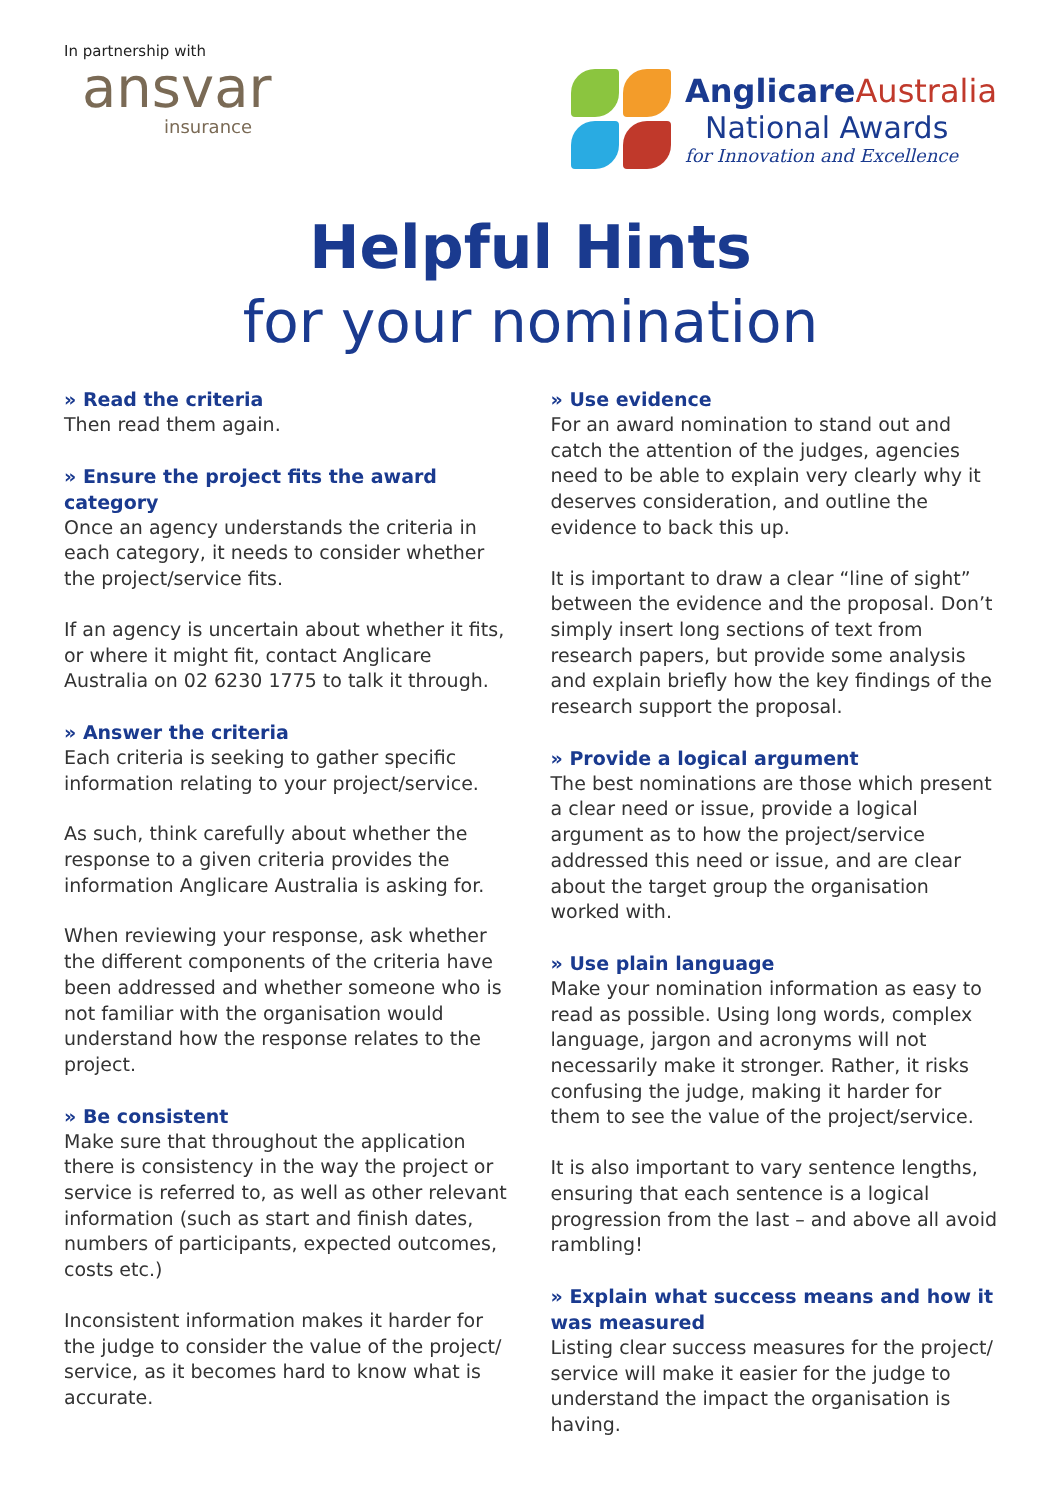In partnership with
ansvar
insurance
AnglicareAustralia
National Awards
for Innovation and Excellence
Helpful Hints
for your nomination
» Read the criteria
Then read them again.
» Ensure the project fits the award category
Once an agency understands the criteria in each category, it needs to consider whether the project/service fits.
If an agency is uncertain about whether it fits, or where it might fit, contact Anglicare Australia on 02 6230 1775 to talk it through.
» Answer the criteria
Each criteria is seeking to gather specific information relating to your project/service.
As such, think carefully about whether the response to a given criteria provides the information Anglicare Australia is asking for.
When reviewing your response, ask whether the different components of the criteria have been addressed and whether someone who is not familiar with the organisation would understand how the response relates to the project.
» Be consistent
Make sure that throughout the application there is consistency in the way the project or service is referred to, as well as other relevant information (such as start and finish dates, numbers of participants, expected outcomes, costs etc.)
Inconsistent information makes it harder for the judge to consider the value of the project/ service, as it becomes hard to know what is accurate.
» Use evidence
For an award nomination to stand out and catch the attention of the judges, agencies need to be able to explain very clearly why it deserves consideration, and outline the evidence to back this up.
It is important to draw a clear “line of sight” between the evidence and the proposal. Don’t simply insert long sections of text from research papers, but provide some analysis and explain briefly how the key findings of the research support the proposal.
» Provide a logical argument
The best nominations are those which present a clear need or issue, provide a logical argument as to how the project/service addressed this need or issue, and are clear about the target group the organisation worked with.
» Use plain language
Make your nomination information as easy to read as possible. Using long words, complex language, jargon and acronyms will not necessarily make it stronger. Rather, it risks confusing the judge, making it harder for them to see the value of the project/service.
It is also important to vary sentence lengths, ensuring that each sentence is a logical progression from the last – and above all avoid rambling!
» Explain what success means and how it was measured
Listing clear success measures for the project/ service will make it easier for the judge to understand the impact the organisation is having.